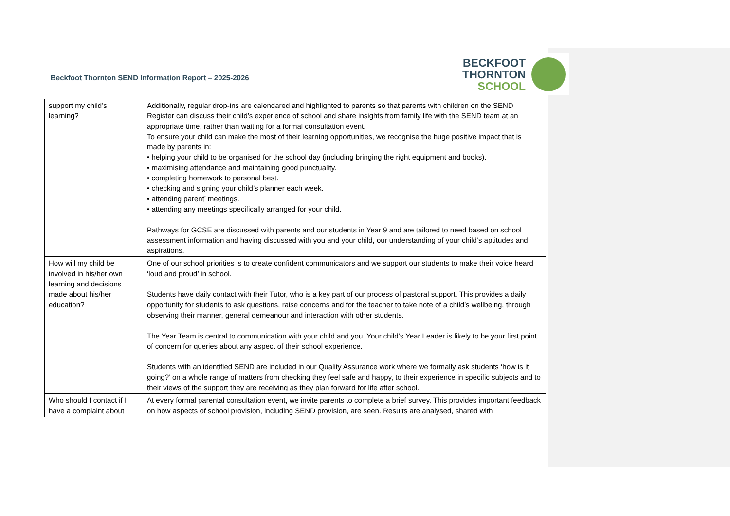Beckfoot Thornton SEND Information Report – 2025-2026
BECKFOOT
THORNTON
SCHOOL
| support my child’s learning? | Additionally, regular drop-ins are calendared and highlighted to parents so that parents with children on the SEND Register can discuss their child’s experience of school and share insights from family life with the SEND team at an appropriate time, rather than waiting for a formal consultation event. To ensure your child can make the most of their learning opportunities, we recognise the huge positive impact that is made by parents in: • helping your child to be organised for the school day (including bringing the right equipment and books). • maximising attendance and maintaining good punctuality. • completing homework to personal best. • checking and signing your child’s planner each week. • attending parent’ meetings. • attending any meetings specifically arranged for your child. Pathways for GCSE are discussed with parents and our students in Year 9 and are tailored to need based on school assessment information and having discussed with you and your child, our understanding of your child’s aptitudes and aspirations. |
| How will my child be involved in his/her own learning and decisions made about his/her education? | One of our school priorities is to create confident communicators and we support our students to make their voice heard ‘loud and proud’ in school. Students have daily contact with their Tutor, who is a key part of our process of pastoral support. This provides a daily opportunity for students to ask questions, raise concerns and for the teacher to take note of a child’s wellbeing, through observing their manner, general demeanour and interaction with other students. The Year Team is central to communication with your child and you. Your child’s Year Leader is likely to be your first point of concern for queries about any aspect of their school experience. Students with an identified SEND are included in our Quality Assurance work where we formally ask students ‘how is it going?’ on a whole range of matters from checking they feel safe and happy, to their experience in specific subjects and to their views of the support they are receiving as they plan forward for life after school. |
| Who should I contact if I have a complaint about | At every formal parental consultation event, we invite parents to complete a brief survey. This provides important feedback on how aspects of school provision, including SEND provision, are seen. Results are analysed, shared with |